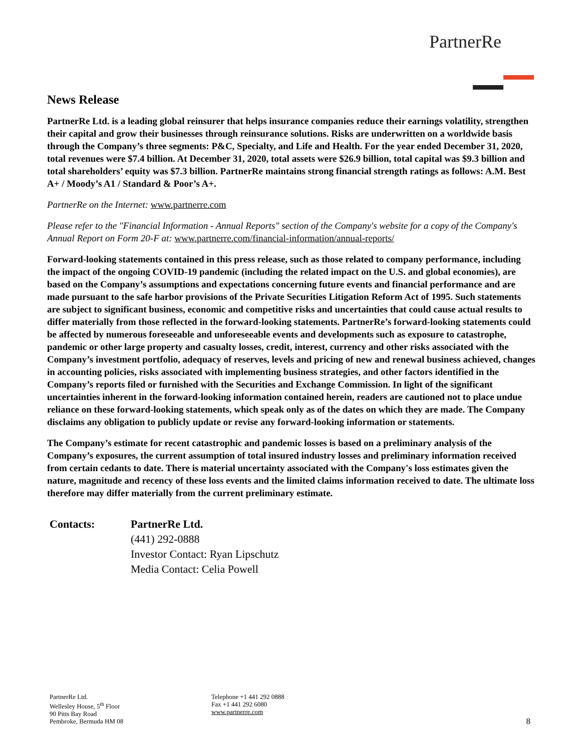PartnerRe
News Release
PartnerRe Ltd. is a leading global reinsurer that helps insurance companies reduce their earnings volatility, strengthen their capital and grow their businesses through reinsurance solutions. Risks are underwritten on a worldwide basis through the Company’s three segments: P&C, Specialty, and Life and Health. For the year ended December 31, 2020, total revenues were $7.4 billion. At December 31, 2020, total assets were $26.9 billion, total capital was $9.3 billion and total shareholders’ equity was $7.3 billion. PartnerRe maintains strong financial strength ratings as follows: A.M. Best A+ / Moody’s A1 / Standard & Poor’s A+.
PartnerRe on the Internet: www.partnerre.com
Please refer to the "Financial Information - Annual Reports" section of the Company's website for a copy of the Company's Annual Report on Form 20-F at: www.partnerre.com/financial-information/annual-reports/
Forward-looking statements contained in this press release, such as those related to company performance, including the impact of the ongoing COVID-19 pandemic (including the related impact on the U.S. and global economies), are based on the Company’s assumptions and expectations concerning future events and financial performance and are made pursuant to the safe harbor provisions of the Private Securities Litigation Reform Act of 1995. Such statements are subject to significant business, economic and competitive risks and uncertainties that could cause actual results to differ materially from those reflected in the forward-looking statements. PartnerRe’s forward-looking statements could be affected by numerous foreseeable and unforeseeable events and developments such as exposure to catastrophe, pandemic or other large property and casualty losses, credit, interest, currency and other risks associated with the Company’s investment portfolio, adequacy of reserves, levels and pricing of new and renewal business achieved, changes in accounting policies, risks associated with implementing business strategies, and other factors identified in the Company’s reports filed or furnished with the Securities and Exchange Commission. In light of the significant uncertainties inherent in the forward-looking information contained herein, readers are cautioned not to place undue reliance on these forward-looking statements, which speak only as of the dates on which they are made. The Company disclaims any obligation to publicly update or revise any forward-looking information or statements.
The Company’s estimate for recent catastrophic and pandemic losses is based on a preliminary analysis of the Company’s exposures, the current assumption of total insured industry losses and preliminary information received from certain cedants to date. There is material uncertainty associated with the Company's loss estimates given the nature, magnitude and recency of these loss events and the limited claims information received to date. The ultimate loss therefore may differ materially from the current preliminary estimate.
Contacts: PartnerRe Ltd.
(441) 292-0888
Investor Contact: Ryan Lipschutz
Media Contact: Celia Powell
PartnerRe Ltd.
Wellesley House, 5<sup>th</sup> Floor
90 Pitts Bay Road
Pembroke, Bermuda HM 08
Telephone +1 441 292 0888
Fax +1 441 292 6080
www.partnerre.com
8